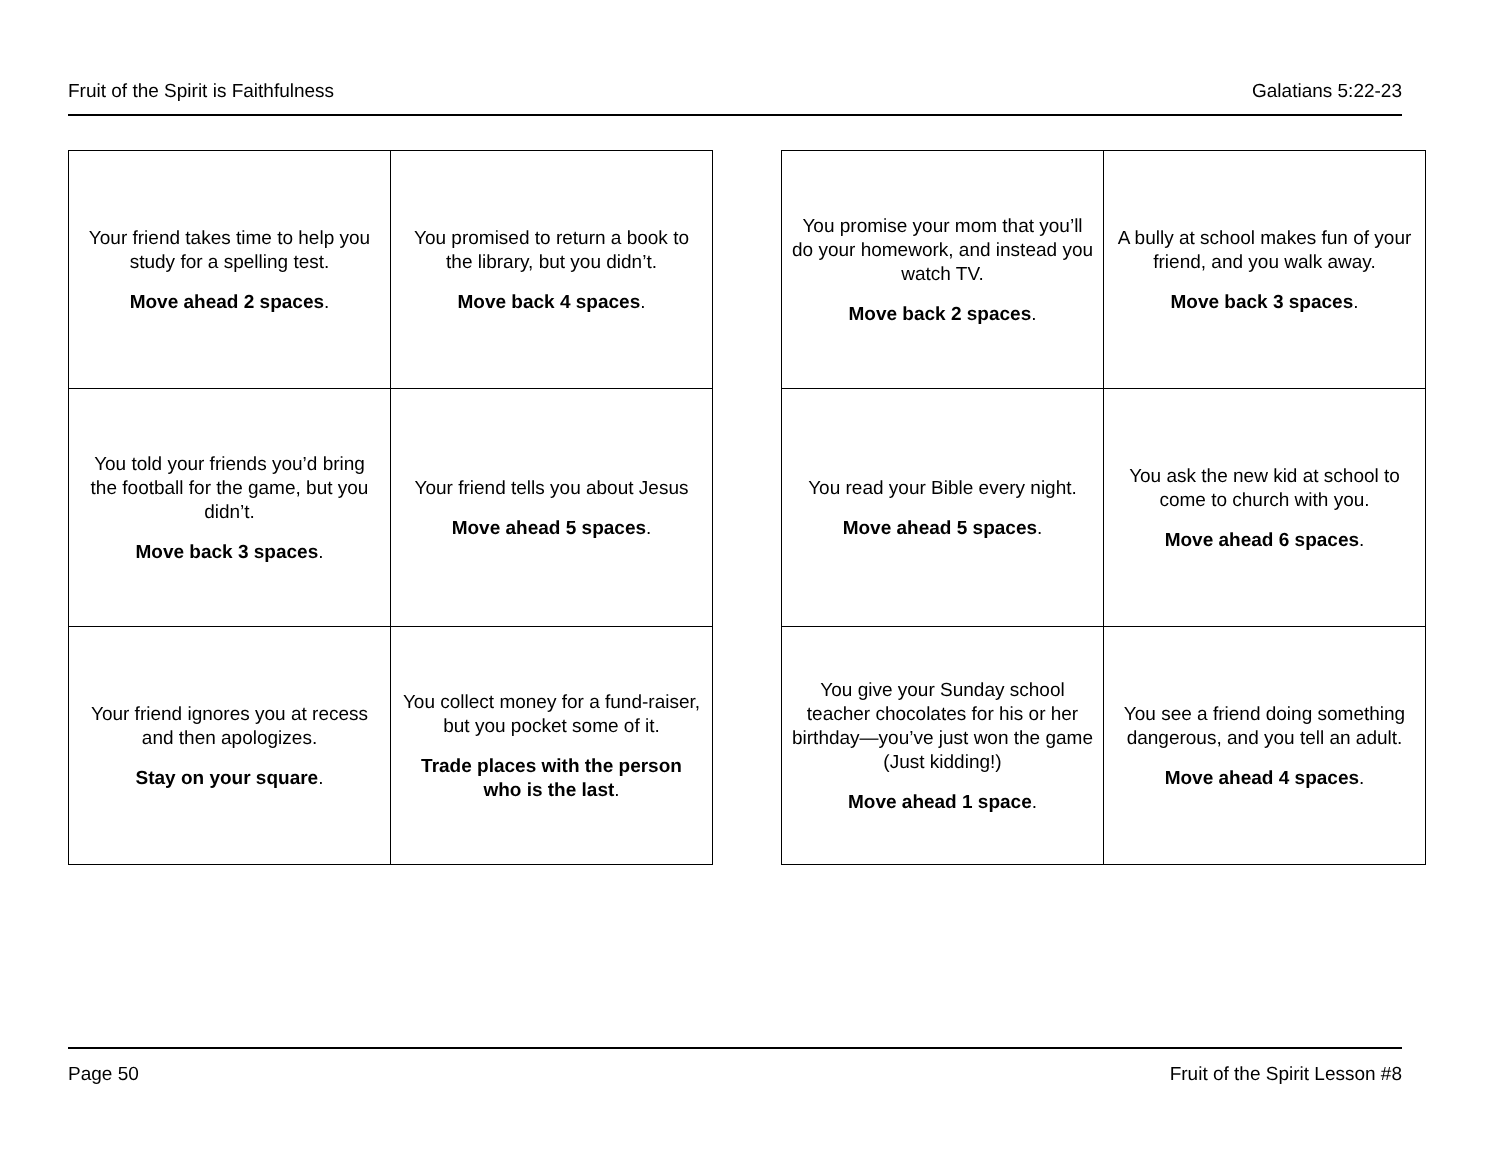Fruit of the Spirit is Faithfulness Galatians 5:22-23
| Your friend takes time to help you study for a spelling test. Move ahead 2 spaces . | You promised to return a book to the library, but you didn’t. Move back 4 spaces . |
| You told your friends you’d bring the football for the game, but you didn’t. Move back 3 spaces . | Your friend tells you about Jesus Move ahead 5 spaces . |
| Your friend ignores you at recess and then apologizes. Stay on your square . | You collect money for a fund-raiser, but you pocket some of it. Trade places with the person who is the last . |
| You promise your mom that you’ll do your homework, and instead you watch TV. Move back 2 spaces . | A bully at school makes fun of your friend, and you walk away. Move back 3 spaces . |
| You read your Bible every night. Move ahead 5 spaces . | You ask the new kid at school to come to church with you. Move ahead 6 spaces . |
| You give your Sunday school teacher chocolates for his or her birthday—you’ve just won the game (Just kidding!) Move ahead 1 space . | You see a friend doing something dangerous, and you tell an adult. Move ahead 4 spaces . |
Page 50 Fruit of the Spirit Lesson #8